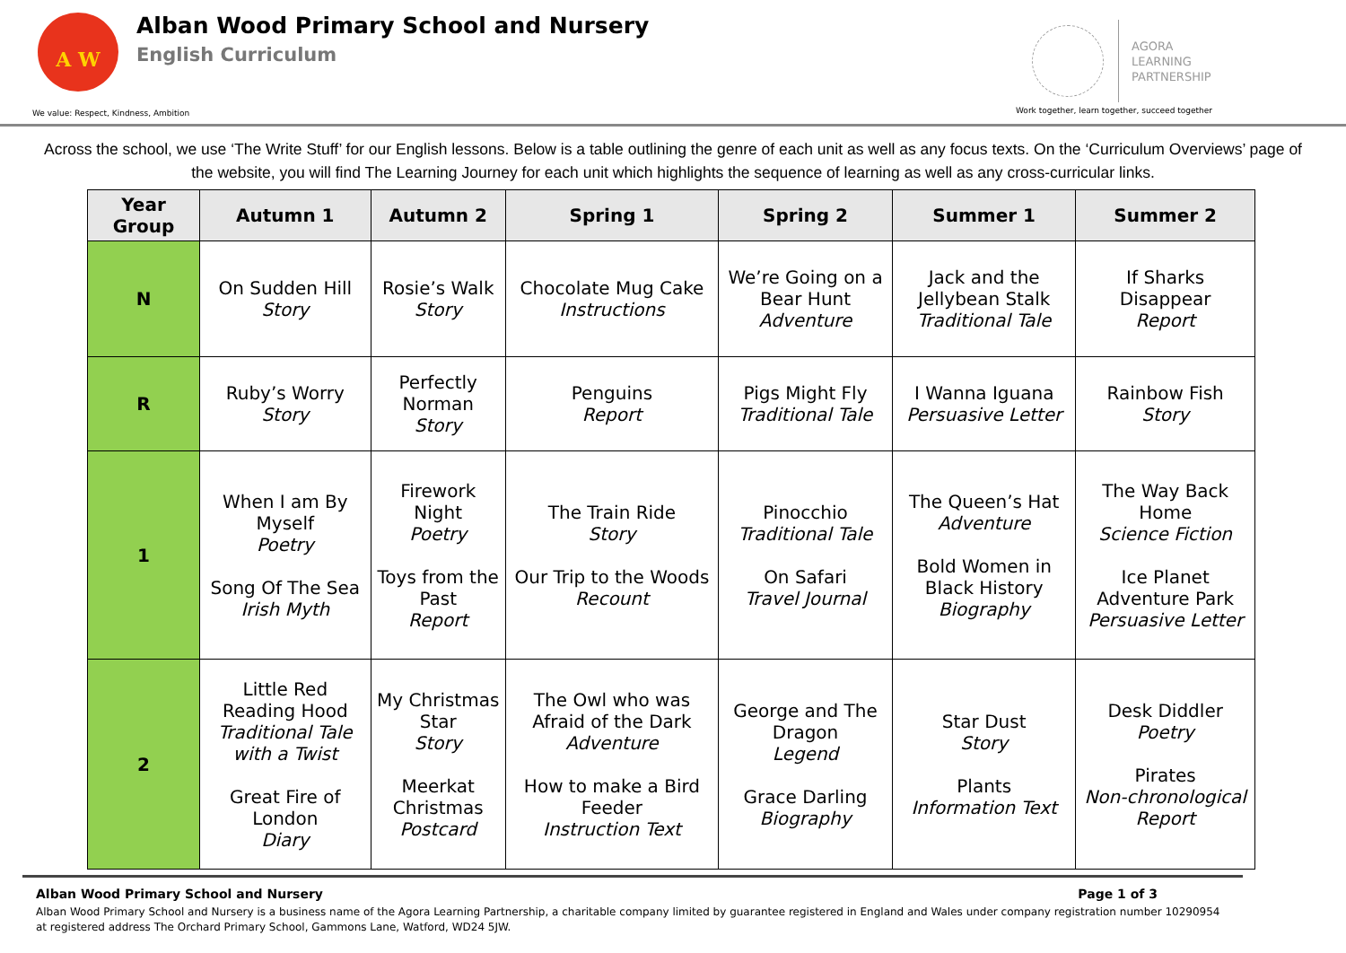A W
Alban Wood Primary School and Nursery
English Curriculum
We value: Respect, Kindness, Ambition
AGORA
LEARNING
PARTNERSHIP
Work together, learn together, succeed together
Across the school, we use ‘The Write Stuff’ for our English lessons. Below is a table outlining the genre of each unit as well as any focus texts. On the ‘Curriculum Overviews’ page of the website, you will find The Learning Journey for each unit which highlights the sequence of learning as well as any cross-curricular links.
| Year Group | Autumn 1 | Autumn 2 | Spring 1 | Spring 2 | Summer 1 | Summer 2 |
| --- | --- | --- | --- | --- | --- | --- |
| N | On Sudden Hill Story | Rosie’s Walk Story | Chocolate Mug Cake Instructions | We’re Going on a Bear Hunt Adventure | Jack and the Jellybean Stalk Traditional Tale | If Sharks Disappear Report |
| R | Ruby’s Worry Story | Perfectly Norman Story | Penguins Report | Pigs Might Fly Traditional Tale | I Wanna Iguana Persuasive Letter | Rainbow Fish Story |
| 1 | When I am By Myself Poetry Song Of The Sea Irish Myth | Firework Night Poetry Toys from the Past Report | The Train Ride Story Our Trip to the Woods Recount | Pinocchio Traditional Tale On Safari Travel Journal | The Queen’s Hat Adventure Bold Women in Black History Biography | The Way Back Home Science Fiction Ice Planet Adventure Park Persuasive Letter |
| 2 | Little Red Reading Hood Traditional Tale with a Twist Great Fire of London Diary | My Christmas Star Story Meerkat Christmas Postcard | The Owl who was Afraid of the Dark Adventure How to make a Bird Feeder Instruction Text | George and The Dragon Legend Grace Darling Biography | Star Dust Story Plants Information Text | Desk Diddler Poetry Pirates Non-chronological Report |
Alban Wood Primary School and Nursery Page 1 of 3
Alban Wood Primary School and Nursery is a business name of the Agora Learning Partnership, a charitable company limited by guarantee registered in England and Wales under company registration number 10290954 at registered address The Orchard Primary School, Gammons Lane, Watford, WD24 5JW.